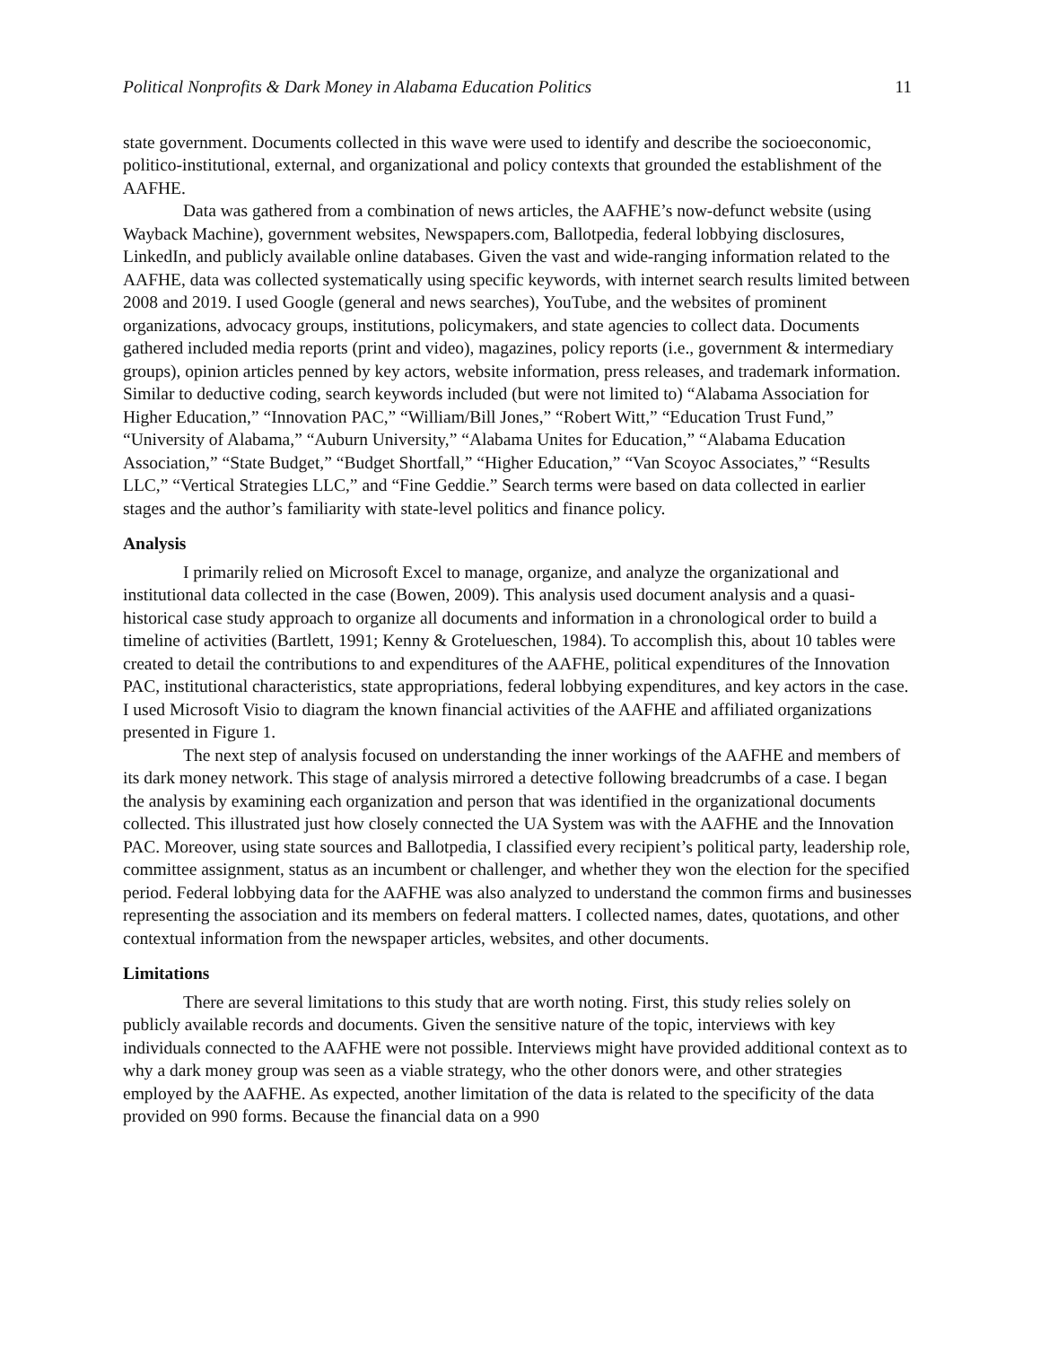Political Nonprofits & Dark Money in Alabama Education Politics 11
state government. Documents collected in this wave were used to identify and describe the socioeconomic, politico-institutional, external, and organizational and policy contexts that grounded the establishment of the AAFHE.
Data was gathered from a combination of news articles, the AAFHE’s now-defunct website (using Wayback Machine), government websites, Newspapers.com, Ballotpedia, federal lobbying disclosures, LinkedIn, and publicly available online databases. Given the vast and wide-ranging information related to the AAFHE, data was collected systematically using specific keywords, with internet search results limited between 2008 and 2019. I used Google (general and news searches), YouTube, and the websites of prominent organizations, advocacy groups, institutions, policymakers, and state agencies to collect data. Documents gathered included media reports (print and video), magazines, policy reports (i.e., government & intermediary groups), opinion articles penned by key actors, website information, press releases, and trademark information. Similar to deductive coding, search keywords included (but were not limited to) “Alabama Association for Higher Education,” “Innovation PAC,” “William/Bill Jones,” “Robert Witt,” “Education Trust Fund,” “University of Alabama,” “Auburn University,” “Alabama Unites for Education,” “Alabama Education Association,” “State Budget,” “Budget Shortfall,” “Higher Education,” “Van Scoyoc Associates,” “Results LLC,” “Vertical Strategies LLC,” and “Fine Geddie.” Search terms were based on data collected in earlier stages and the author’s familiarity with state-level politics and finance policy.
Analysis
I primarily relied on Microsoft Excel to manage, organize, and analyze the organizational and institutional data collected in the case (Bowen, 2009). This analysis used document analysis and a quasi-historical case study approach to organize all documents and information in a chronological order to build a timeline of activities (Bartlett, 1991; Kenny & Grotelueschen, 1984). To accomplish this, about 10 tables were created to detail the contributions to and expenditures of the AAFHE, political expenditures of the Innovation PAC, institutional characteristics, state appropriations, federal lobbying expenditures, and key actors in the case. I used Microsoft Visio to diagram the known financial activities of the AAFHE and affiliated organizations presented in Figure 1.
The next step of analysis focused on understanding the inner workings of the AAFHE and members of its dark money network. This stage of analysis mirrored a detective following breadcrumbs of a case. I began the analysis by examining each organization and person that was identified in the organizational documents collected. This illustrated just how closely connected the UA System was with the AAFHE and the Innovation PAC. Moreover, using state sources and Ballotpedia, I classified every recipient’s political party, leadership role, committee assignment, status as an incumbent or challenger, and whether they won the election for the specified period. Federal lobbying data for the AAFHE was also analyzed to understand the common firms and businesses representing the association and its members on federal matters. I collected names, dates, quotations, and other contextual information from the newspaper articles, websites, and other documents.
Limitations
There are several limitations to this study that are worth noting. First, this study relies solely on publicly available records and documents. Given the sensitive nature of the topic, interviews with key individuals connected to the AAFHE were not possible. Interviews might have provided additional context as to why a dark money group was seen as a viable strategy, who the other donors were, and other strategies employed by the AAFHE. As expected, another limitation of the data is related to the specificity of the data provided on 990 forms. Because the financial data on a 990